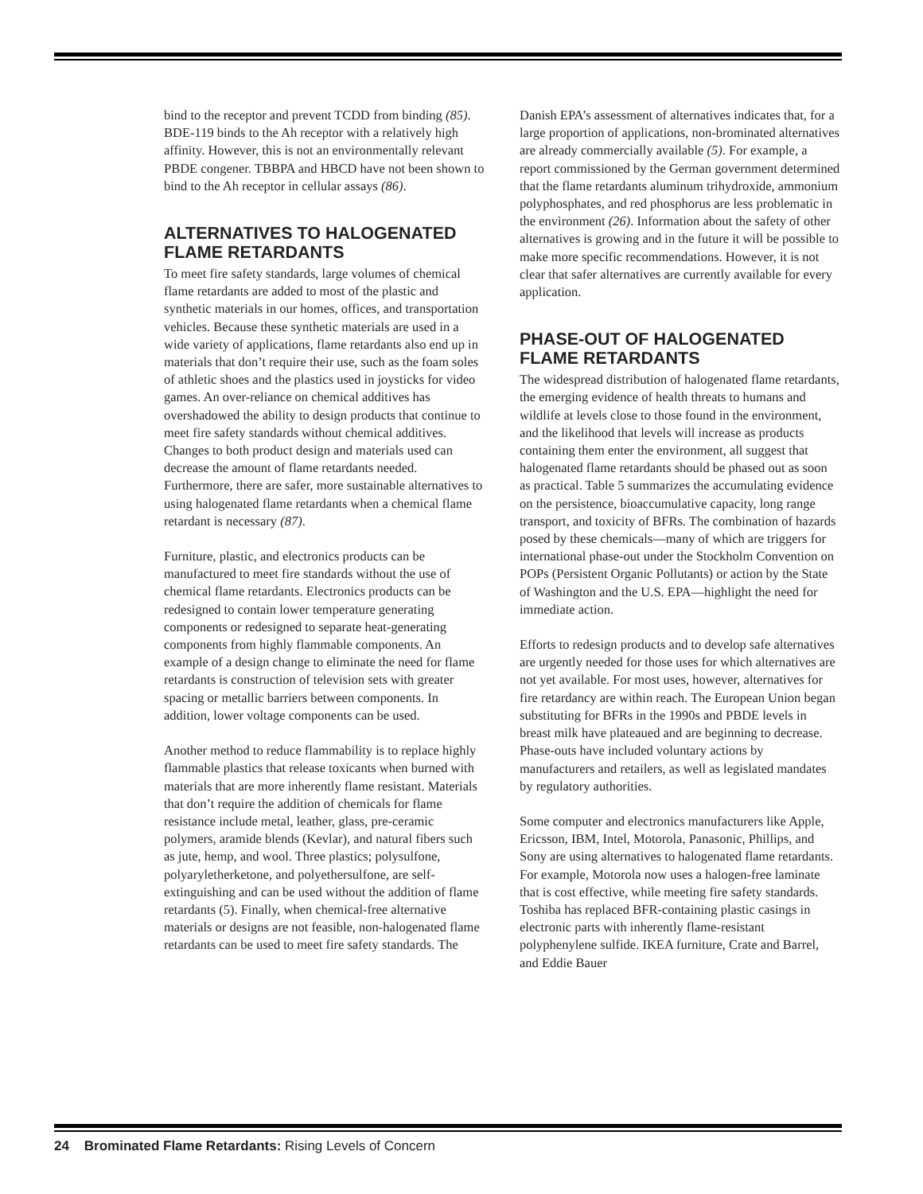bind to the receptor and prevent TCDD from binding (85). BDE-119 binds to the Ah receptor with a relatively high affinity. However, this is not an environmentally relevant PBDE congener. TBBPA and HBCD have not been shown to bind to the Ah receptor in cellular assays (86).
ALTERNATIVES TO HALOGENATED FLAME RETARDANTS
To meet fire safety standards, large volumes of chemical flame retardants are added to most of the plastic and synthetic materials in our homes, offices, and transportation vehicles. Because these synthetic materials are used in a wide variety of applications, flame retardants also end up in materials that don’t require their use, such as the foam soles of athletic shoes and the plastics used in joysticks for video games. An over-reliance on chemical additives has overshadowed the ability to design products that continue to meet fire safety standards without chemical additives. Changes to both product design and materials used can decrease the amount of flame retardants needed. Furthermore, there are safer, more sustainable alternatives to using halogenated flame retardants when a chemical flame retardant is necessary (87).
Furniture, plastic, and electronics products can be manufactured to meet fire standards without the use of chemical flame retardants. Electronics products can be redesigned to contain lower temperature generating components or redesigned to separate heat-generating components from highly flammable components. An example of a design change to eliminate the need for flame retardants is construction of television sets with greater spacing or metallic barriers between components. In addition, lower voltage components can be used.
Another method to reduce flammability is to replace highly flammable plastics that release toxicants when burned with materials that are more inherently flame resistant. Materials that don’t require the addition of chemicals for flame resistance include metal, leather, glass, pre-ceramic polymers, aramide blends (Kevlar), and natural fibers such as jute, hemp, and wool. Three plastics; polysulfone, polyaryletherketone, and polyethersulfone, are self-extinguishing and can be used without the addition of flame retardants (5). Finally, when chemical-free alternative materials or designs are not feasible, non-halogenated flame retardants can be used to meet fire safety standards. The
Danish EPA’s assessment of alternatives indicates that, for a large proportion of applications, non-brominated alternatives are already commercially available (5). For example, a report commissioned by the German government determined that the flame retardants aluminum trihydroxide, ammonium polyphosphates, and red phosphorus are less problematic in the environment (26). Information about the safety of other alternatives is growing and in the future it will be possible to make more specific recommendations. However, it is not clear that safer alternatives are currently available for every application.
PHASE-OUT OF HALOGENATED FLAME RETARDANTS
The widespread distribution of halogenated flame retardants, the emerging evidence of health threats to humans and wildlife at levels close to those found in the environment, and the likelihood that levels will increase as products containing them enter the environment, all suggest that halogenated flame retardants should be phased out as soon as practical. Table 5 summarizes the accumulating evidence on the persistence, bioaccumulative capacity, long range transport, and toxicity of BFRs. The combination of hazards posed by these chemicals—many of which are triggers for international phase-out under the Stockholm Convention on POPs (Persistent Organic Pollutants) or action by the State of Washington and the U.S. EPA—highlight the need for immediate action.
Efforts to redesign products and to develop safe alternatives are urgently needed for those uses for which alternatives are not yet available. For most uses, however, alternatives for fire retardancy are within reach. The European Union began substituting for BFRs in the 1990s and PBDE levels in breast milk have plateaued and are beginning to decrease. Phase-outs have included voluntary actions by manufacturers and retailers, as well as legislated mandates by regulatory authorities.
Some computer and electronics manufacturers like Apple, Ericsson, IBM, Intel, Motorola, Panasonic, Phillips, and Sony are using alternatives to halogenated flame retardants. For example, Motorola now uses a halogen-free laminate that is cost effective, while meeting fire safety standards. Toshiba has replaced BFR-containing plastic casings in electronic parts with inherently flame-resistant polyphenylene sulfide. IKEA furniture, Crate and Barrel, and Eddie Bauer
24 Brominated Flame Retardants: Rising Levels of Concern